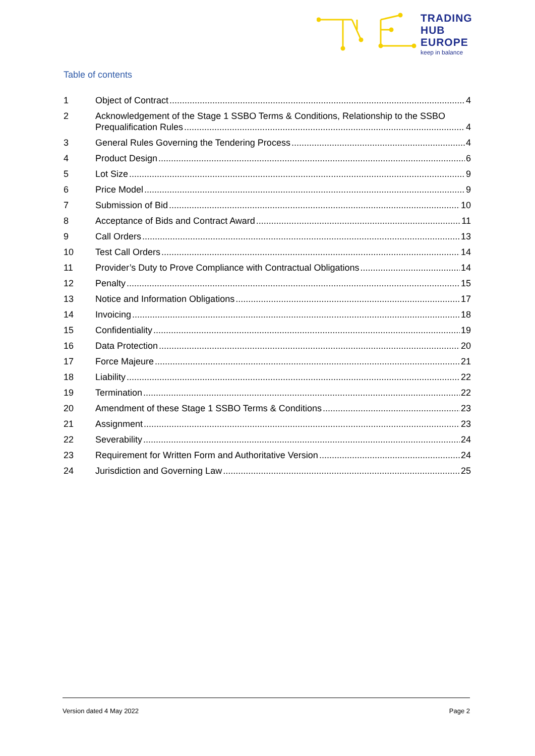TRADING
HUB
EUROPE
keep in balance
Table of contents
1 Object of Contract 4
2 Acknowledgement of the Stage 1 SSBO Terms & Conditions, Relationship to the SSBO
Prequalification Rules 4
3 General Rules Governing the Tendering Process 4
4 Product Design 6
5 Lot Size 9
6 Price Model 9
7 Submission of Bid 10
8 Acceptance of Bids and Contract Award 11
9 Call Orders 13
10 Test Call Orders 14
11 Provider’s Duty to Prove Compliance with Contractual Obligations 14
12 Penalty 15
13 Notice and Information Obligations 17
14 Invoicing 18
15 Confidentiality 19
16 Data Protection 20
17 Force Majeure 21
18 Liability 22
19 Termination 22
20 Amendment of these Stage 1 SSBO Terms & Conditions 23
21 Assignment 23
22 Severability 24
23 Requirement for Written Form and Authoritative Version 24
24 Jurisdiction and Governing Law 25
Version dated 4 May 2022 Page 2